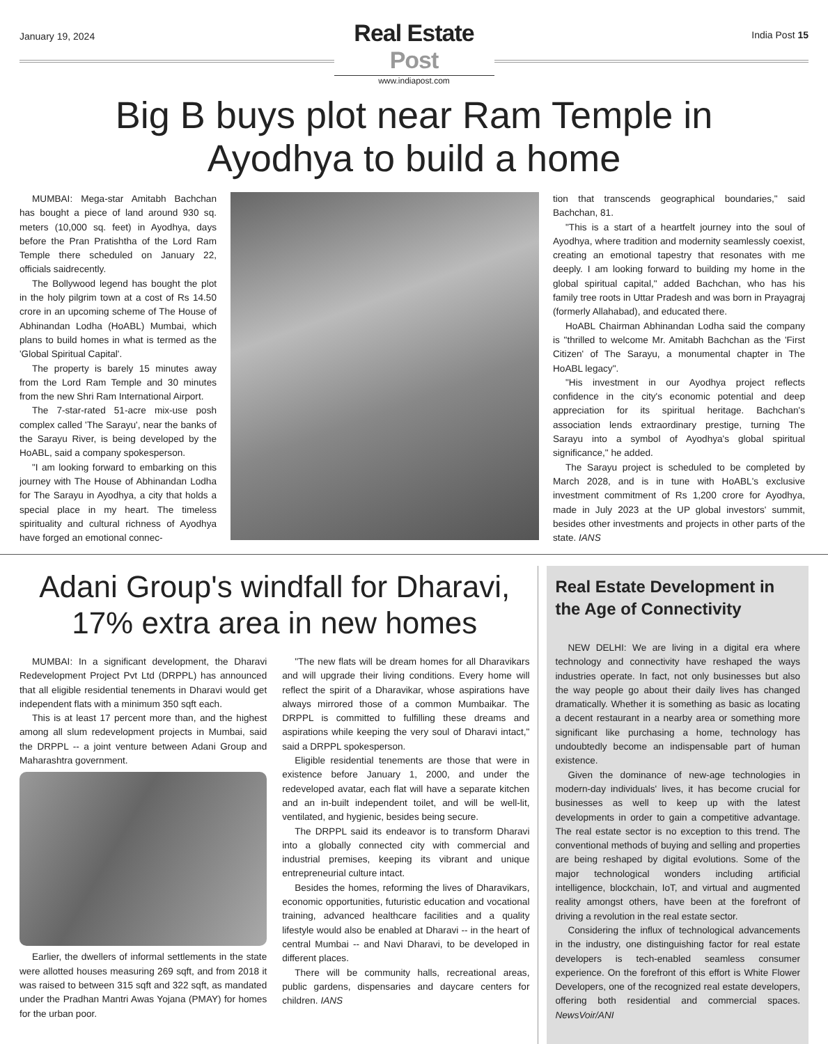January 19, 2024
Real Estate Post
www.indiapost.com
India Post 15
Big B buys plot near Ram Temple in
Ayodhya to build a home
MUMBAI: Mega-star Amitabh Bachchan has bought a piece of land around 930 sq. meters (10,000 sq. feet) in Ayodhya, days before the Pran Pratishtha of the Lord Ram Temple there scheduled on January 22, officials saidrecently.
The Bollywood legend has bought the plot in the holy pilgrim town at a cost of Rs 14.50 crore in an upcoming scheme of The House of Abhinandan Lodha (HoABL) Mumbai, which plans to build homes in what is termed as the 'Global Spiritual Capital'.
The property is barely 15 minutes away from the Lord Ram Temple and 30 minutes from the new Shri Ram International Airport.
The 7-star-rated 51-acre mix-use posh complex called 'The Sarayu', near the banks of the Sarayu River, is being developed by the HoABL, said a company spokesperson.
"I am looking forward to embarking on this journey with The House of Abhinandan Lodha for The Sarayu in Ayodhya, a city that holds a special place in my heart. The timeless spirituality and cultural richness of Ayodhya have forged an emotional connec-
tion that transcends geographical boundaries," said Bachchan, 81.
"This is a start of a heartfelt journey into the soul of Ayodhya, where tradition and modernity seamlessly coexist, creating an emotional tapestry that resonates with me deeply. I am looking forward to building my home in the global spiritual capital," added Bachchan, who has his family tree roots in Uttar Pradesh and was born in Prayagraj (formerly Allahabad), and educated there.
HoABL Chairman Abhinandan Lodha said the company is "thrilled to welcome Mr. Amitabh Bachchan as the 'First Citizen' of The Sarayu, a monumental chapter in The HoABL legacy".
"His investment in our Ayodhya project reflects confidence in the city's economic potential and deep appreciation for its spiritual heritage. Bachchan's association lends extraordinary prestige, turning The Sarayu into a symbol of Ayodhya's global spiritual significance," he added.
The Sarayu project is scheduled to be completed by March 2028, and is in tune with HoABL's exclusive investment commitment of Rs 1,200 crore for Ayodhya, made in July 2023 at the UP global investors' summit, besides other investments and projects in other parts of the state. IANS
Adani Group's windfall for Dharavi,
17% extra area in new homes
MUMBAI: In a significant development, the Dharavi Redevelopment Project Pvt Ltd (DRPPL) has announced that all eligible residential tenements in Dharavi would get independent flats with a minimum 350 sqft each.
This is at least 17 percent more than, and the highest among all slum redevelopment projects in Mumbai, said the DRPPL -- a joint venture between Adani Group and Maharashtra government.
Earlier, the dwellers of informal settlements in the state were allotted houses measuring 269 sqft, and from 2018 it was raised to between 315 sqft and 322 sqft, as mandated under the Pradhan Mantri Awas Yojana (PMAY) for homes for the urban poor.
"The new flats will be dream homes for all Dharavikars and will upgrade their living conditions. Every home will reflect the spirit of a Dharavikar, whose aspirations have always mirrored those of a common Mumbaikar. The DRPPL is committed to fulfilling these dreams and aspirations while keeping the very soul of Dharavi intact," said a DRPPL spokesperson.
Eligible residential tenements are those that were in existence before January 1, 2000, and under the redeveloped avatar, each flat will have a separate kitchen and an in-built independent toilet, and will be well-lit, ventilated, and hygienic, besides being secure.
The DRPPL said its endeavor is to transform Dharavi into a globally connected city with commercial and industrial premises, keeping its vibrant and unique entrepreneurial culture intact.
Besides the homes, reforming the lives of Dharavikars, economic opportunities, futuristic education and vocational training, advanced healthcare facilities and a quality lifestyle would also be enabled at Dharavi -- in the heart of central Mumbai -- and Navi Dharavi, to be developed in different places.
There will be community halls, recreational areas, public gardens, dispensaries and daycare centers for children. IANS
Real Estate Development in the Age of Connectivity
NEW DELHI: We are living in a digital era where technology and connectivity have reshaped the ways industries operate. In fact, not only businesses but also the way people go about their daily lives has changed dramatically. Whether it is something as basic as locating a decent restaurant in a nearby area or something more significant like purchasing a home, technology has undoubtedly become an indispensable part of human existence.
Given the dominance of new-age technologies in modern-day individuals' lives, it has become crucial for businesses as well to keep up with the latest developments in order to gain a competitive advantage. The real estate sector is no exception to this trend. The conventional methods of buying and selling and properties are being reshaped by digital evolutions. Some of the major technological wonders including artificial intelligence, blockchain, IoT, and virtual and augmented reality amongst others, have been at the forefront of driving a revolution in the real estate sector.
Considering the influx of technological advancements in the industry, one distinguishing factor for real estate developers is tech-enabled seamless consumer experience. On the forefront of this effort is White Flower Developers, one of the recognized real estate developers, offering both residential and commercial spaces. NewsVoir/ANI